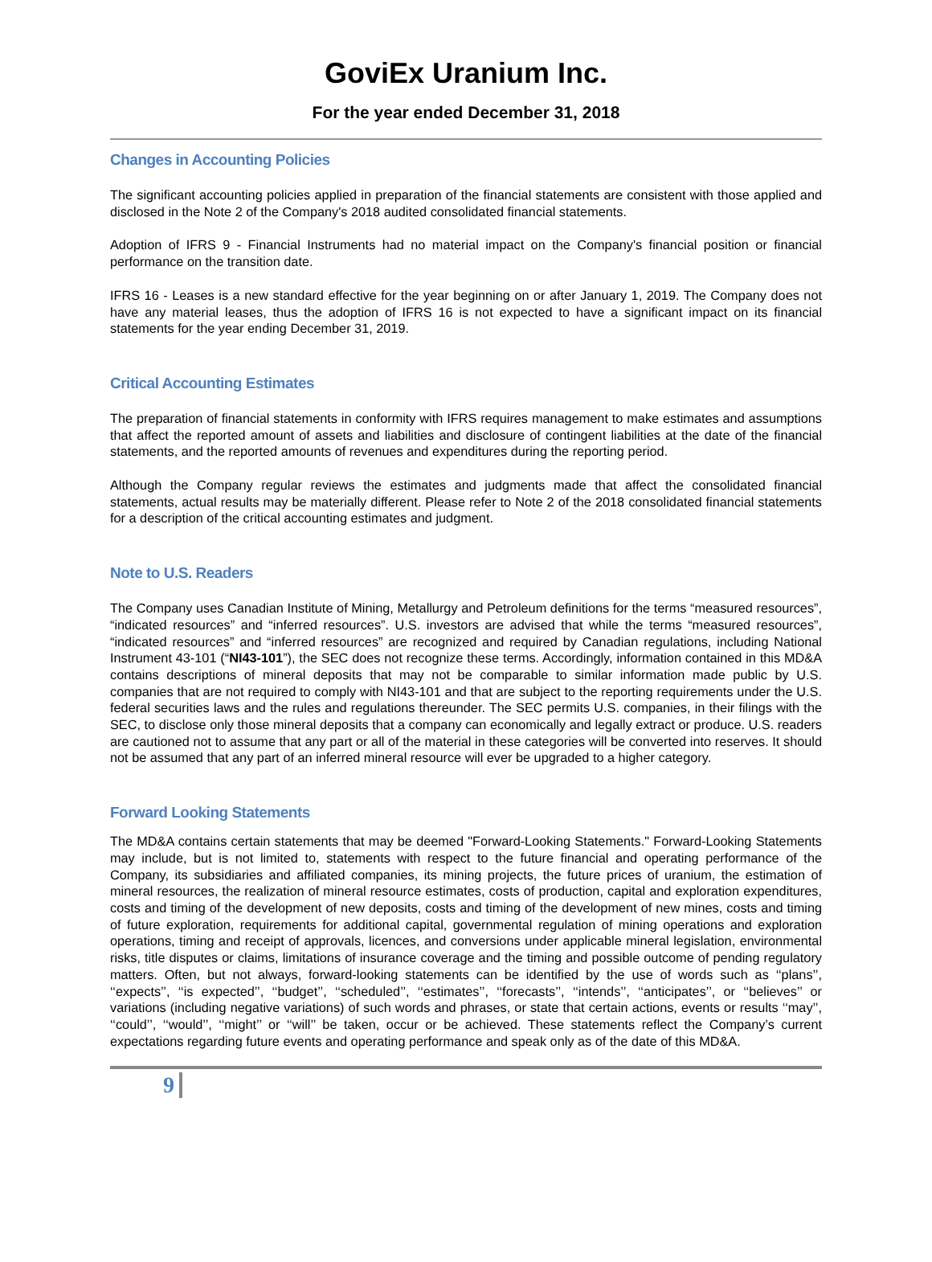GoviEx Uranium Inc.
For the year ended December 31, 2018
Changes in Accounting Policies
The significant accounting policies applied in preparation of the financial statements are consistent with those applied and disclosed in the Note 2 of the Company's 2018 audited consolidated financial statements.
Adoption of IFRS 9 - Financial Instruments had no material impact on the Company's financial position or financial performance on the transition date.
IFRS 16 - Leases is a new standard effective for the year beginning on or after January 1, 2019. The Company does not have any material leases, thus the adoption of IFRS 16 is not expected to have a significant impact on its financial statements for the year ending December 31, 2019.
Critical Accounting Estimates
The preparation of financial statements in conformity with IFRS requires management to make estimates and assumptions that affect the reported amount of assets and liabilities and disclosure of contingent liabilities at the date of the financial statements, and the reported amounts of revenues and expenditures during the reporting period.
Although the Company regular reviews the estimates and judgments made that affect the consolidated financial statements, actual results may be materially different. Please refer to Note 2 of the 2018 consolidated financial statements for a description of the critical accounting estimates and judgment.
Note to U.S. Readers
The Company uses Canadian Institute of Mining, Metallurgy and Petroleum definitions for the terms “measured resources”, “indicated resources” and “inferred resources”. U.S. investors are advised that while the terms “measured resources”, “indicated resources” and “inferred resources” are recognized and required by Canadian regulations, including National Instrument 43-101 (“NI43-101”), the SEC does not recognize these terms. Accordingly, information contained in this MD&A contains descriptions of mineral deposits that may not be comparable to similar information made public by U.S. companies that are not required to comply with NI43-101 and that are subject to the reporting requirements under the U.S. federal securities laws and the rules and regulations thereunder. The SEC permits U.S. companies, in their filings with the SEC, to disclose only those mineral deposits that a company can economically and legally extract or produce. U.S. readers are cautioned not to assume that any part or all of the material in these categories will be converted into reserves. It should not be assumed that any part of an inferred mineral resource will ever be upgraded to a higher category.
Forward Looking Statements
The MD&A contains certain statements that may be deemed "Forward-Looking Statements." Forward-Looking Statements may include, but is not limited to, statements with respect to the future financial and operating performance of the Company, its subsidiaries and affiliated companies, its mining projects, the future prices of uranium, the estimation of mineral resources, the realization of mineral resource estimates, costs of production, capital and exploration expenditures, costs and timing of the development of new deposits, costs and timing of the development of new mines, costs and timing of future exploration, requirements for additional capital, governmental regulation of mining operations and exploration operations, timing and receipt of approvals, licences, and conversions under applicable mineral legislation, environmental risks, title disputes or claims, limitations of insurance coverage and the timing and possible outcome of pending regulatory matters. Often, but not always, forward-looking statements can be identified by the use of words such as ‘‘plans’’, ‘‘expects’’, ‘‘is expected’’, ‘‘budget’’, ‘‘scheduled’’, ‘‘estimates’’, ‘‘forecasts’’, ‘‘intends’’, ‘‘anticipates’’, or ‘‘believes’’ or variations (including negative variations) of such words and phrases, or state that certain actions, events or results ‘‘may’’, ‘‘could’’, ‘‘would’’, ‘‘might’’ or ‘‘will’’ be taken, occur or be achieved. These statements reflect the Company’s current expectations regarding future events and operating performance and speak only as of the date of this MD&A.
9